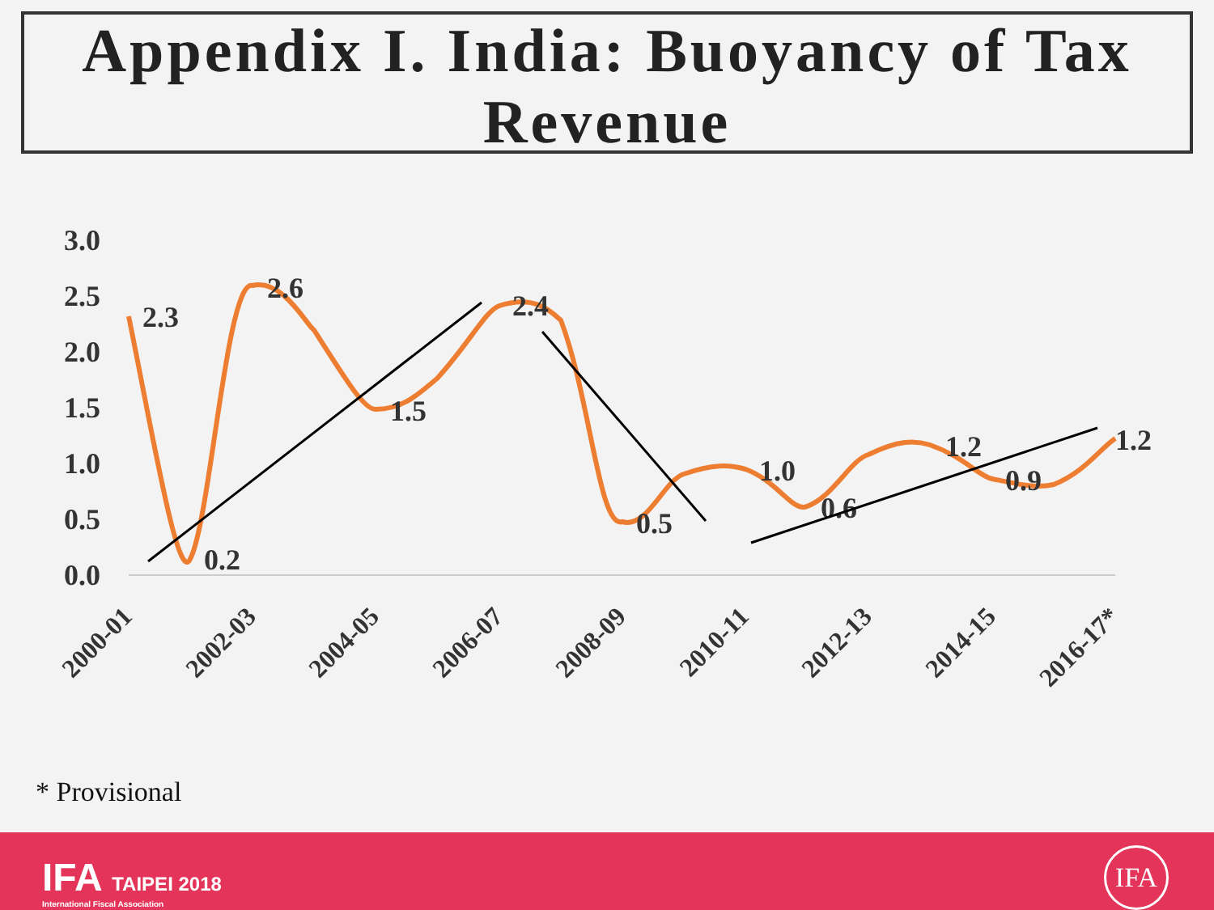Appendix I. India: Buoyancy of Tax Revenue
3.0
2.5
2.0
1.5
1.0
0.5
0.0
2.3
0.2
2.6
1.5
2.4
0.5
1.0
0.6
1.2
0.9
1.2
2000-01
2002-03
2004-05
2006-07
2008-09
2010-11
2012-13
2014-15
2016-17*
* Provisional
IFA TAIPEI 2018
International Fiscal Association
IFA